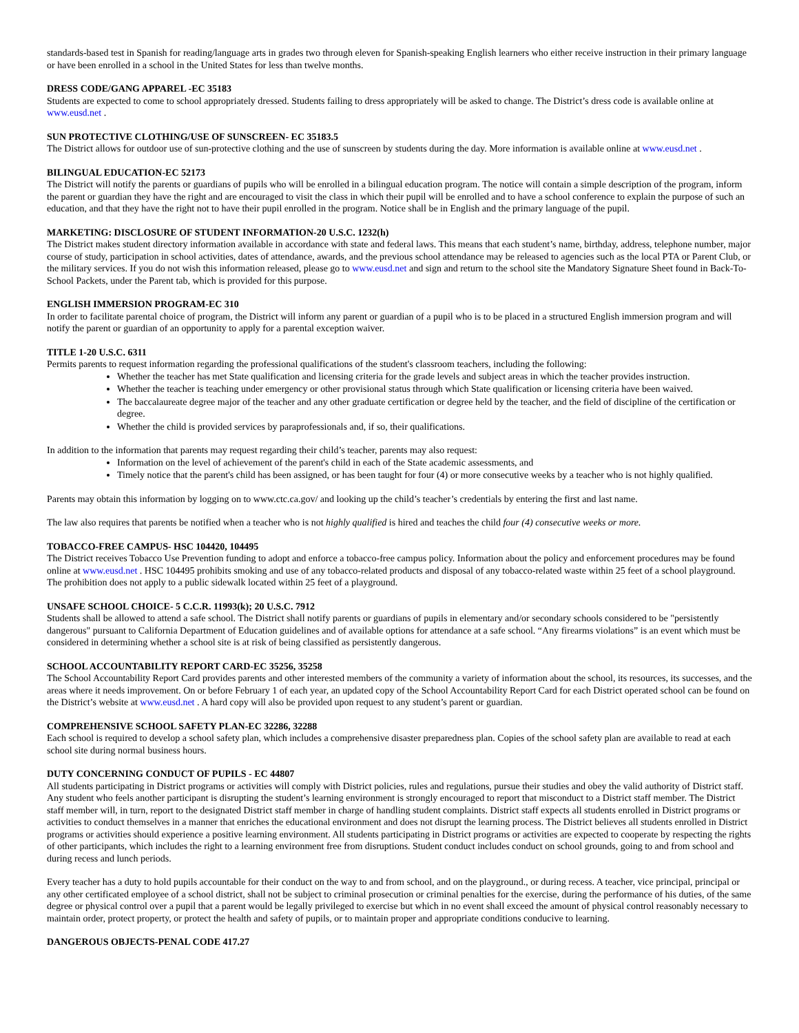standards-based test in Spanish for reading/language arts in grades two through eleven for Spanish-speaking English learners who either receive instruction in their primary language or have been enrolled in a school in the United States for less than twelve months.
DRESS CODE/GANG APPAREL -EC 35183
Students are expected to come to school appropriately dressed. Students failing to dress appropriately will be asked to change. The District’s dress code is available online at www.eusd.net .
SUN PROTECTIVE CLOTHING/USE OF SUNSCREEN- EC 35183.5
The District allows for outdoor use of sun-protective clothing and the use of sunscreen by students during the day. More information is available online at www.eusd.net .
BILINGUAL EDUCATION-EC 52173
The District will notify the parents or guardians of pupils who will be enrolled in a bilingual education program. The notice will contain a simple description of the program, inform the parent or guardian they have the right and are encouraged to visit the class in which their pupil will be enrolled and to have a school conference to explain the purpose of such an education, and that they have the right not to have their pupil enrolled in the program. Notice shall be in English and the primary language of the pupil.
MARKETING: DISCLOSURE OF STUDENT INFORMATION-20 U.S.C. 1232(h)
The District makes student directory information available in accordance with state and federal laws. This means that each student’s name, birthday, address, telephone number, major course of study, participation in school activities, dates of attendance, awards, and the previous school attendance may be released to agencies such as the local PTA or Parent Club, or the military services. If you do not wish this information released, please go to www.eusd.net and sign and return to the school site the Mandatory Signature Sheet found in Back-To-School Packets, under the Parent tab, which is provided for this purpose.
ENGLISH IMMERSION PROGRAM-EC 310
In order to facilitate parental choice of program, the District will inform any parent or guardian of a pupil who is to be placed in a structured English immersion program and will notify the parent or guardian of an opportunity to apply for a parental exception waiver.
TITLE 1-20 U.S.C. 6311
Permits parents to request information regarding the professional qualifications of the student's classroom teachers, including the following:
Whether the teacher has met State qualification and licensing criteria for the grade levels and subject areas in which the teacher provides instruction.
Whether the teacher is teaching under emergency or other provisional status through which State qualification or licensing criteria have been waived.
The baccalaureate degree major of the teacher and any other graduate certification or degree held by the teacher, and the field of discipline of the certification or degree.
Whether the child is provided services by paraprofessionals and, if so, their qualifications.
In addition to the information that parents may request regarding their child’s teacher, parents may also request:
Information on the level of achievement of the parent's child in each of the State academic assessments, and
Timely notice that the parent's child has been assigned, or has been taught for four (4) or more consecutive weeks by a teacher who is not highly qualified.
Parents may obtain this information by logging on to www.ctc.ca.gov/ and looking up the child’s teacher’s credentials by entering the first and last name.
The law also requires that parents be notified when a teacher who is not highly qualified is hired and teaches the child four (4) consecutive weeks or more.
TOBACCO-FREE CAMPUS- HSC 104420, 104495
The District receives Tobacco Use Prevention funding to adopt and enforce a tobacco-free campus policy. Information about the policy and enforcement procedures may be found online at www.eusd.net . HSC 104495 prohibits smoking and use of any tobacco-related products and disposal of any tobacco-related waste within 25 feet of a school playground. The prohibition does not apply to a public sidewalk located within 25 feet of a playground.
UNSAFE SCHOOL CHOICE- 5 C.C.R. 11993(k); 20 U.S.C. 7912
Students shall be allowed to attend a safe school. The District shall notify parents or guardians of pupils in elementary and/or secondary schools considered to be "persistently dangerous" pursuant to California Department of Education guidelines and of available options for attendance at a safe school. “Any firearms violations” is an event which must be considered in determining whether a school site is at risk of being classified as persistently dangerous.
SCHOOL ACCOUNTABILITY REPORT CARD-EC 35256, 35258
The School Accountability Report Card provides parents and other interested members of the community a variety of information about the school, its resources, its successes, and the areas where it needs improvement. On or before February 1 of each year, an updated copy of the School Accountability Report Card for each District operated school can be found on the District’s website at www.eusd.net . A hard copy will also be provided upon request to any student’s parent or guardian.
COMPREHENSIVE SCHOOL SAFETY PLAN-EC 32286, 32288
Each school is required to develop a school safety plan, which includes a comprehensive disaster preparedness plan. Copies of the school safety plan are available to read at each school site during normal business hours.
DUTY CONCERNING CONDUCT OF PUPILS - EC 44807
All students participating in District programs or activities will comply with District policies, rules and regulations, pursue their studies and obey the valid authority of District staff. Any student who feels another participant is disrupting the student’s learning environment is strongly encouraged to report that misconduct to a District staff member. The District staff member will, in turn, report to the designated District staff member in charge of handling student complaints. District staff expects all students enrolled in District programs or activities to conduct themselves in a manner that enriches the educational environment and does not disrupt the learning process. The District believes all students enrolled in District programs or activities should experience a positive learning environment. All students participating in District programs or activities are expected to cooperate by respecting the rights of other participants, which includes the right to a learning environment free from disruptions. Student conduct includes conduct on school grounds, going to and from school and during recess and lunch periods.
Every teacher has a duty to hold pupils accountable for their conduct on the way to and from school, and on the playground., or during recess. A teacher, vice principal, principal or any other certificated employee of a school district, shall not be subject to criminal prosecution or criminal penalties for the exercise, during the performance of his duties, of the same degree or physical control over a pupil that a parent would be legally privileged to exercise but which in no event shall exceed the amount of physical control reasonably necessary to maintain order, protect property, or protect the health and safety of pupils, or to maintain proper and appropriate conditions conducive to learning.
DANGEROUS OBJECTS-PENAL CODE 417.27